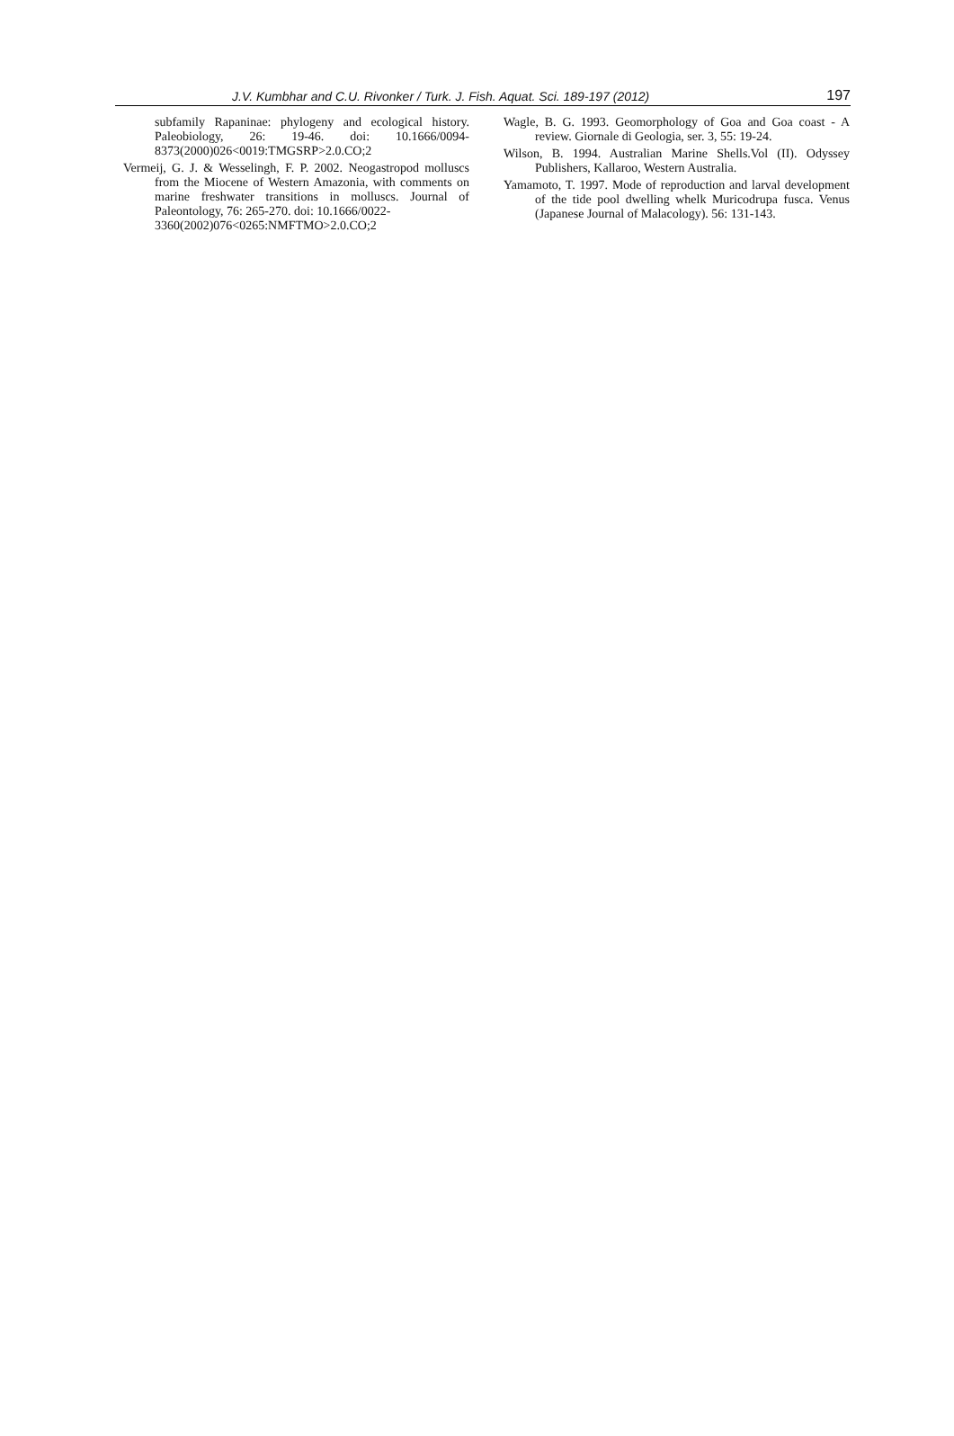J.V. Kumbhar and C.U. Rivonker / Turk. J. Fish. Aquat. Sci. 189-197 (2012) 197
subfamily Rapaninae: phylogeny and ecological history. Paleobiology, 26: 19-46. doi: 10.1666/0094-8373(2000)026<0019:TMGSRP>2.0.CO;2
Vermeij, G. J. & Wesselingh, F. P. 2002. Neogastropod molluscs from the Miocene of Western Amazonia, with comments on marine freshwater transitions in molluscs. Journal of Paleontology, 76: 265-270. doi: 10.1666/0022-
3360(2002)076<0265:NMFTMO>2.0.CO;2
Wagle, B. G. 1993. Geomorphology of Goa and Goa coast - A review. Giornale di Geologia, ser. 3, 55: 19-24.
Wilson, B. 1994. Australian Marine Shells.Vol (II). Odyssey Publishers, Kallaroo, Western Australia.
Yamamoto, T. 1997. Mode of reproduction and larval development of the tide pool dwelling whelk Muricodrupa fusca. Venus (Japanese Journal of Malacology). 56: 131-143.